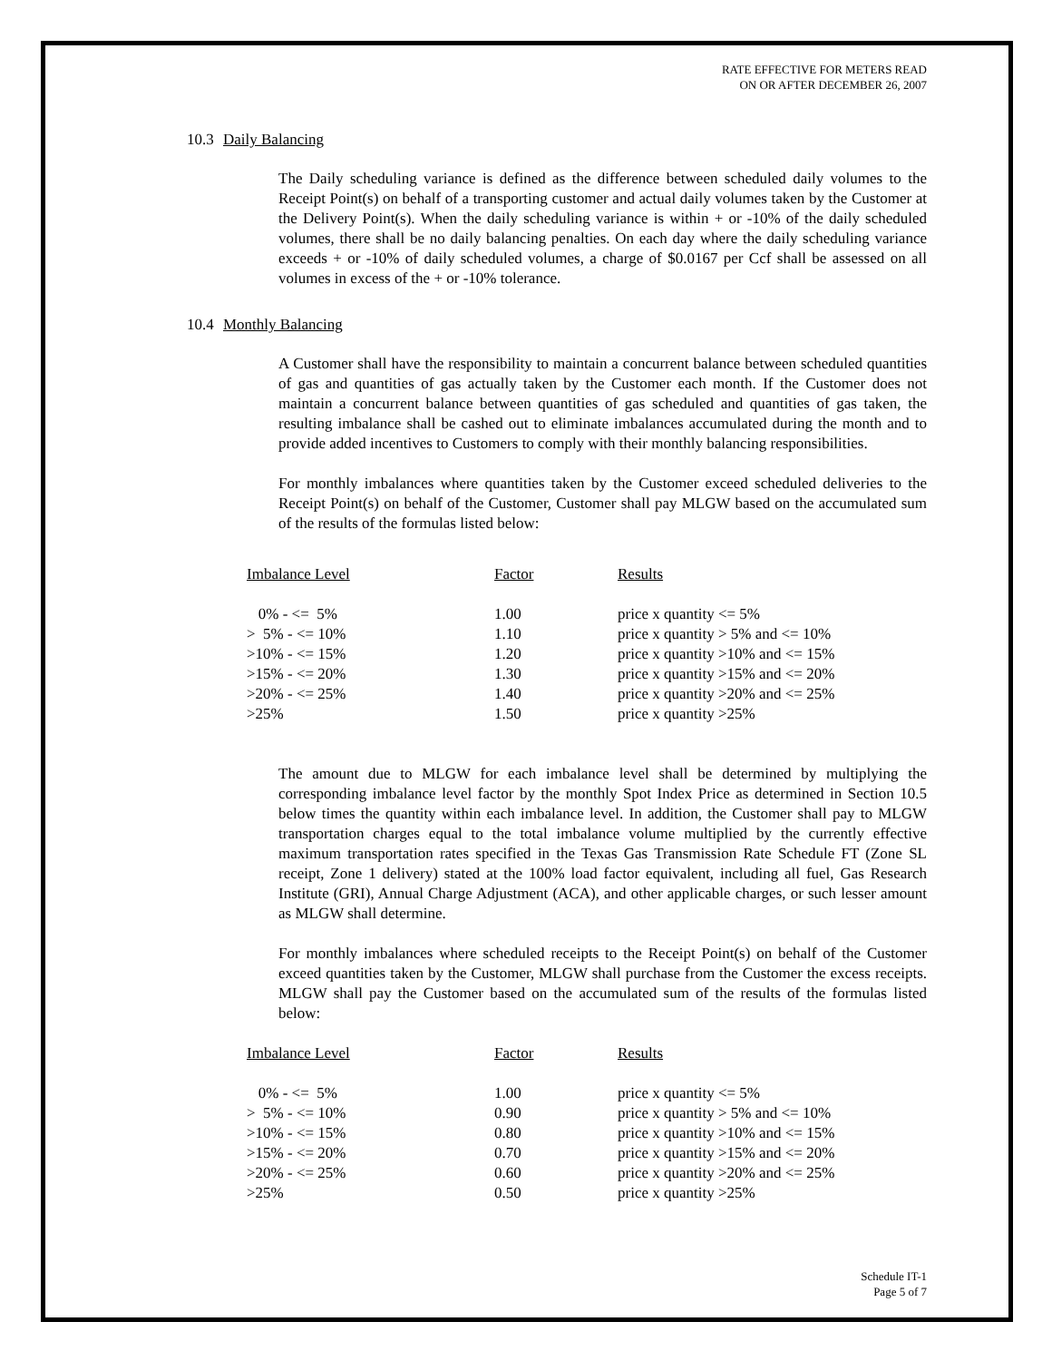RATE EFFECTIVE FOR METERS READ
ON OR AFTER DECEMBER 26, 2007
10.3 Daily Balancing
The Daily scheduling variance is defined as the difference between scheduled daily volumes to the Receipt Point(s) on behalf of a transporting customer and actual daily volumes taken by the Customer at the Delivery Point(s). When the daily scheduling variance is within + or -10% of the daily scheduled volumes, there shall be no daily balancing penalties. On each day where the daily scheduling variance exceeds + or -10% of daily scheduled volumes, a charge of $0.0167 per Ccf shall be assessed on all volumes in excess of the + or -10% tolerance.
10.4 Monthly Balancing
A Customer shall have the responsibility to maintain a concurrent balance between scheduled quantities of gas and quantities of gas actually taken by the Customer each month. If the Customer does not maintain a concurrent balance between quantities of gas scheduled and quantities of gas taken, the resulting imbalance shall be cashed out to eliminate imbalances accumulated during the month and to provide added incentives to Customers to comply with their monthly balancing responsibilities.
For monthly imbalances where quantities taken by the Customer exceed scheduled deliveries to the Receipt Point(s) on behalf of the Customer, Customer shall pay MLGW based on the accumulated sum of the results of the formulas listed below:
| Imbalance Level | Factor | Results |
| --- | --- | --- |
| 0% - <= 5% | 1.00 | price x quantity <= 5% |
| > 5% - <= 10% | 1.10 | price x quantity > 5% and <= 10% |
| >10% - <= 15% | 1.20 | price x quantity >10% and <= 15% |
| >15% - <= 20% | 1.30 | price x quantity >15% and <= 20% |
| >20% - <= 25% | 1.40 | price x quantity >20% and <= 25% |
| >25% | 1.50 | price x quantity >25% |
The amount due to MLGW for each imbalance level shall be determined by multiplying the corresponding imbalance level factor by the monthly Spot Index Price as determined in Section 10.5 below times the quantity within each imbalance level. In addition, the Customer shall pay to MLGW transportation charges equal to the total imbalance volume multiplied by the currently effective maximum transportation rates specified in the Texas Gas Transmission Rate Schedule FT (Zone SL receipt, Zone 1 delivery) stated at the 100% load factor equivalent, including all fuel, Gas Research Institute (GRI), Annual Charge Adjustment (ACA), and other applicable charges, or such lesser amount as MLGW shall determine.
For monthly imbalances where scheduled receipts to the Receipt Point(s) on behalf of the Customer exceed quantities taken by the Customer, MLGW shall purchase from the Customer the excess receipts. MLGW shall pay the Customer based on the accumulated sum of the results of the formulas listed below:
| Imbalance Level | Factor | Results |
| --- | --- | --- |
| 0% - <= 5% | 1.00 | price x quantity <= 5% |
| > 5% - <= 10% | 0.90 | price x quantity > 5% and <= 10% |
| >10% - <= 15% | 0.80 | price x quantity >10% and <= 15% |
| >15% - <= 20% | 0.70 | price x quantity >15% and <= 20% |
| >20% - <= 25% | 0.60 | price x quantity >20% and <= 25% |
| >25% | 0.50 | price x quantity >25% |
Schedule IT-1
Page 5 of 7